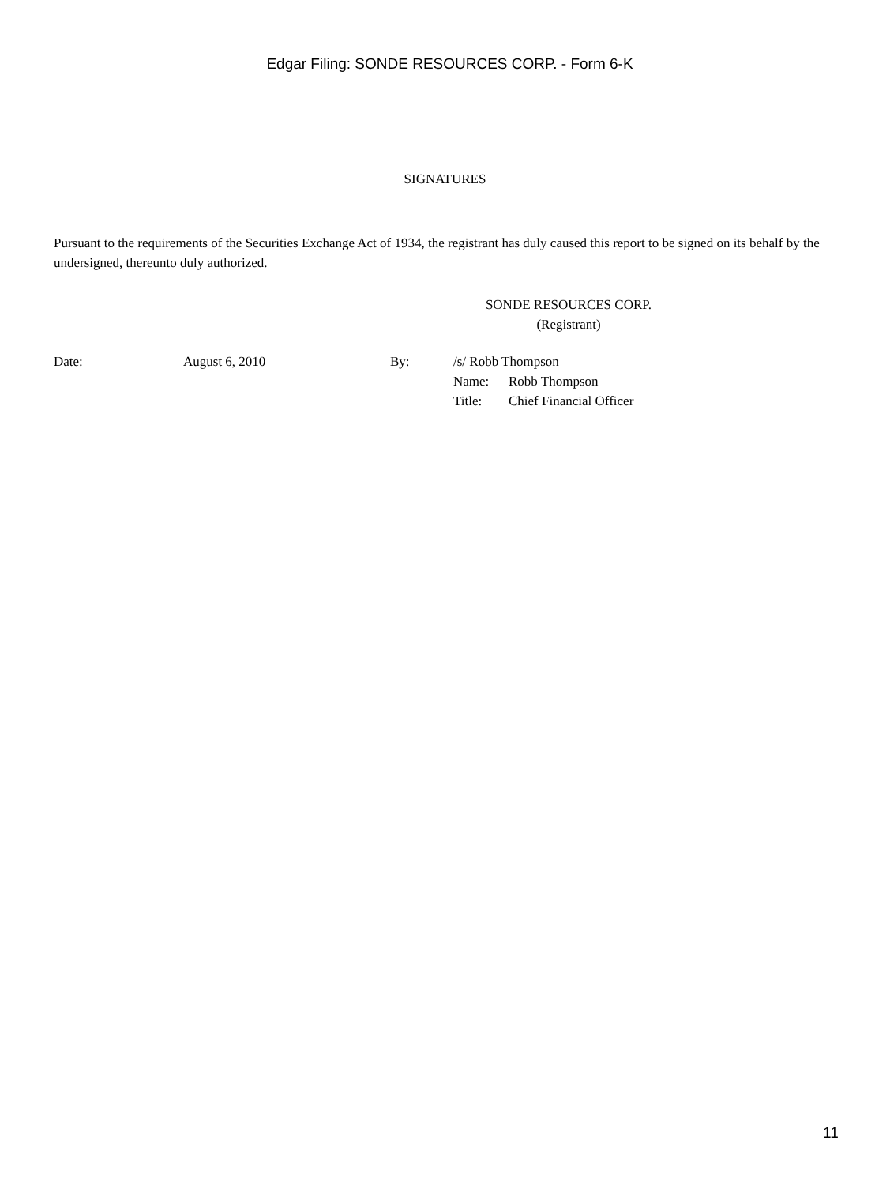Edgar Filing: SONDE RESOURCES CORP. - Form 6-K
SIGNATURES
Pursuant to the requirements of the Securities Exchange Act of 1934, the registrant has duly caused this report to be signed on its behalf by the undersigned, thereunto duly authorized.
SONDE RESOURCES CORP.
(Registrant)
| Date: | August 6, 2010 | By: | /s/ Robb Thompson | |
| | | | Name: | Robb Thompson |
| | | | Title: | Chief Financial Officer |
11